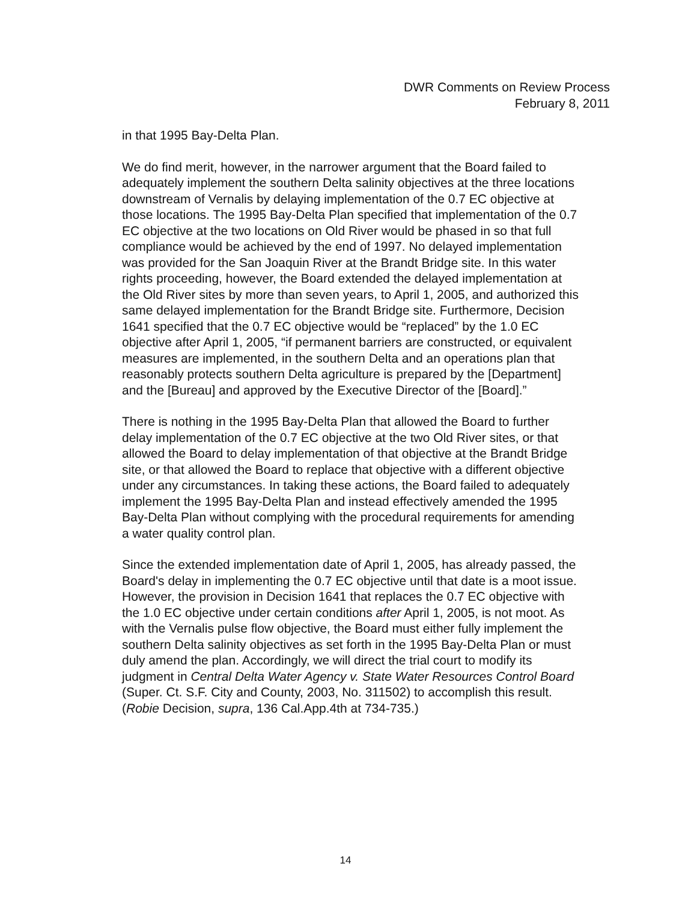DWR Comments on Review Process
February 8, 2011
in that 1995 Bay-Delta Plan.
We do find merit, however, in the narrower argument that the Board failed to adequately implement the southern Delta salinity objectives at the three locations downstream of Vernalis by delaying implementation of the 0.7 EC objective at those locations. The 1995 Bay-Delta Plan specified that implementation of the 0.7 EC objective at the two locations on Old River would be phased in so that full compliance would be achieved by the end of 1997. No delayed implementation was provided for the San Joaquin River at the Brandt Bridge site. In this water rights proceeding, however, the Board extended the delayed implementation at the Old River sites by more than seven years, to April 1, 2005, and authorized this same delayed implementation for the Brandt Bridge site. Furthermore, Decision 1641 specified that the 0.7 EC objective would be “replaced” by the 1.0 EC objective after April 1, 2005, “if permanent barriers are constructed, or equivalent measures are implemented, in the southern Delta and an operations plan that reasonably protects southern Delta agriculture is prepared by the [Department] and the [Bureau] and approved by the Executive Director of the [Board].”
There is nothing in the 1995 Bay-Delta Plan that allowed the Board to further delay implementation of the 0.7 EC objective at the two Old River sites, or that allowed the Board to delay implementation of that objective at the Brandt Bridge site, or that allowed the Board to replace that objective with a different objective under any circumstances. In taking these actions, the Board failed to adequately implement the 1995 Bay-Delta Plan and instead effectively amended the 1995 Bay-Delta Plan without complying with the procedural requirements for amending a water quality control plan.
Since the extended implementation date of April 1, 2005, has already passed, the Board's delay in implementing the 0.7 EC objective until that date is a moot issue. However, the provision in Decision 1641 that replaces the 0.7 EC objective with the 1.0 EC objective under certain conditions after April 1, 2005, is not moot. As with the Vernalis pulse flow objective, the Board must either fully implement the southern Delta salinity objectives as set forth in the 1995 Bay-Delta Plan or must duly amend the plan. Accordingly, we will direct the trial court to modify its judgment in Central Delta Water Agency v. State Water Resources Control Board (Super. Ct. S.F. City and County, 2003, No. 311502) to accomplish this result. (Robie Decision, supra, 136 Cal.App.4th at 734-735.)
14